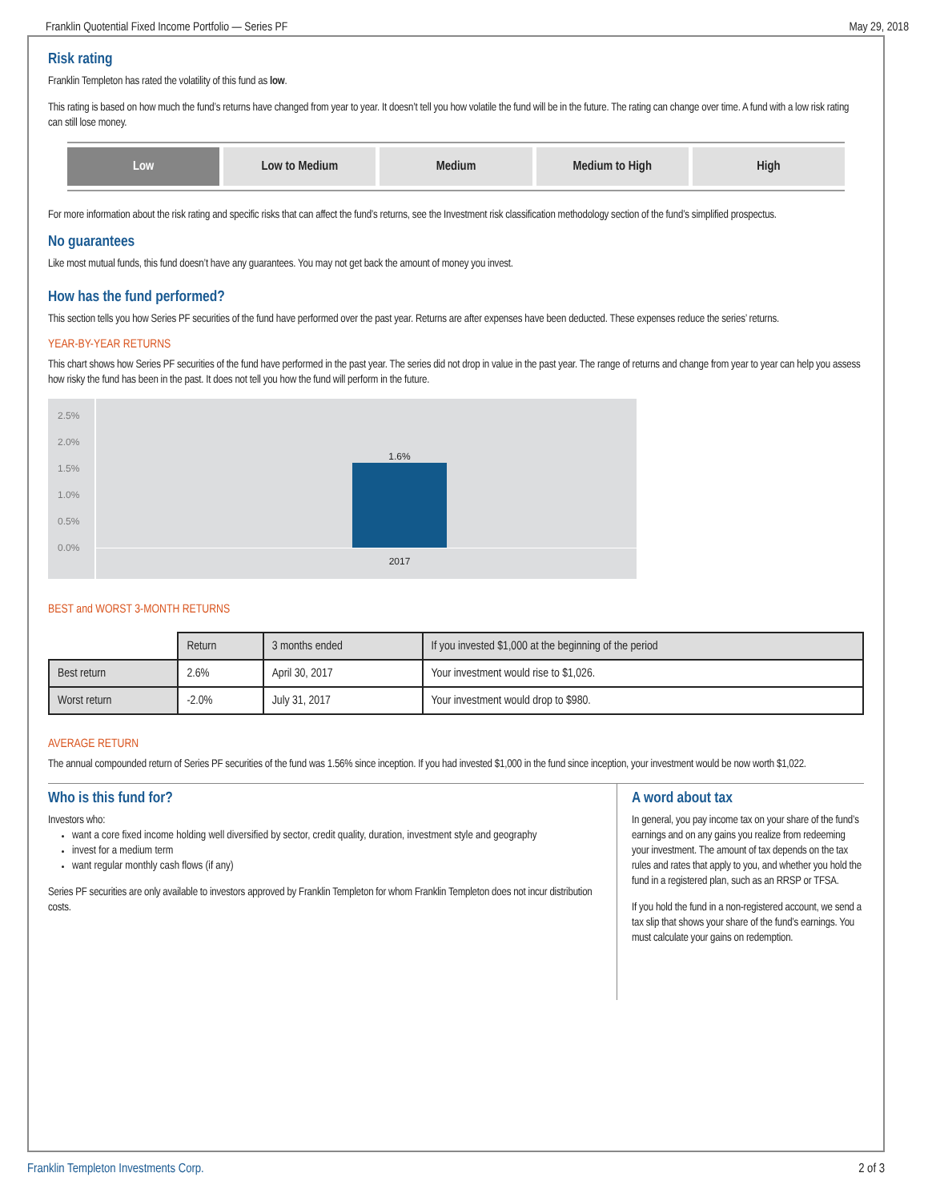Franklin Quotential Fixed Income Portfolio — Series PF May 29, 2018
Risk rating
Franklin Templeton has rated the volatility of this fund as low.
This rating is based on how much the fund’s returns have changed from year to year. It doesn’t tell you how volatile the fund will be in the future. The rating can change over time. A fund with a low risk rating can still lose money.
Low Low to Medium Medium Medium to High High
For more information about the risk rating and specific risks that can affect the fund’s returns, see the Investment risk classification methodology section of the fund’s simplified prospectus.
No guarantees
Like most mutual funds, this fund doesn’t have any guarantees. You may not get back the amount of money you invest.
How has the fund performed?
This section tells you how Series PF securities of the fund have performed over the past year. Returns are after expenses have been deducted. These expenses reduce the series’ returns.
YEAR-BY-YEAR RETURNS
This chart shows how Series PF securities of the fund have performed in the past year. The series did not drop in value in the past year. The range of returns and change from year to year can help you assess how risky the fund has been in the past. It does not tell you how the fund will perform in the future.
2.5%
2.0%
1.5%
1.0%
0.5%
0.0%
1.6%
2017
BEST and WORST 3-MONTH RETURNS
| | Return | 3 months ended | If you invested $1,000 at the beginning of the period |
| Best return | 2.6% | April 30, 2017 | Your investment would rise to $1,026. |
| Worst return | -2.0% | July 31, 2017 | Your investment would drop to $980. |
AVERAGE RETURN
The annual compounded return of Series PF securities of the fund was 1.56% since inception. If you had invested $1,000 in the fund since inception, your investment would be now worth $1,022.
Who is this fund for?
Investors who:
want a core fixed income holding well diversified by sector, credit quality, duration, investment style and geography
invest for a medium term
want regular monthly cash flows (if any)
Series PF securities are only available to investors approved by Franklin Templeton for whom Franklin Templeton does not incur distribution costs.
A word about tax
In general, you pay income tax on your share of the fund’s earnings and on any gains you realize from redeeming your investment. The amount of tax depends on the tax rules and rates that apply to you, and whether you hold the fund in a registered plan, such as an RRSP or TFSA.
If you hold the fund in a non-registered account, we send a tax slip that shows your share of the fund’s earnings. You must calculate your gains on redemption.
Franklin Templeton Investments Corp. 2 of 3